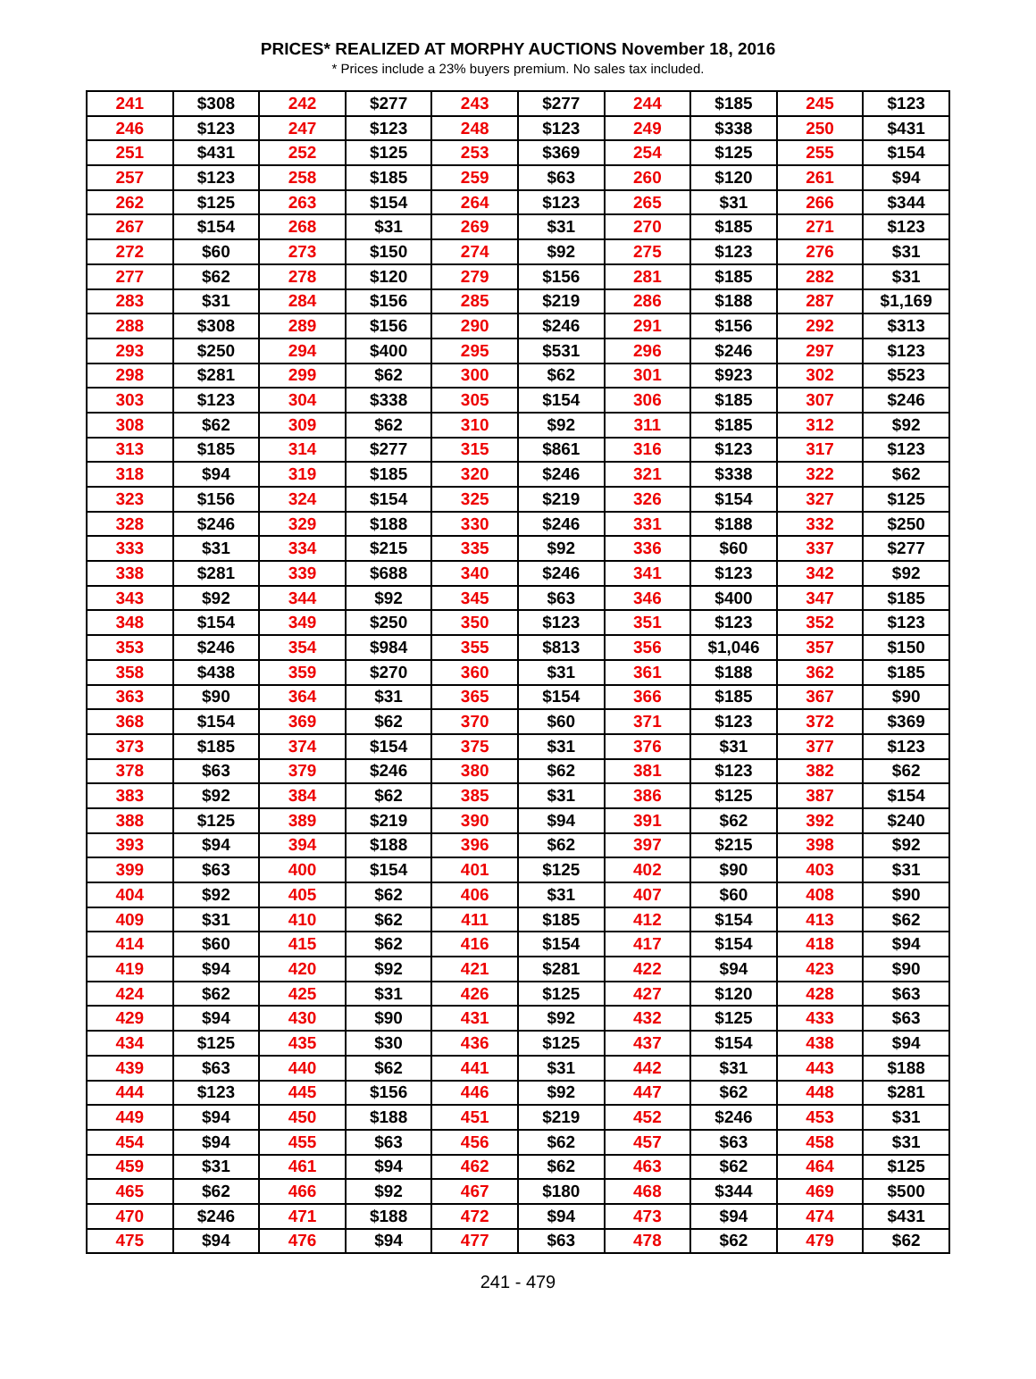PRICES* REALIZED AT MORPHY AUCTIONS November 18, 2016
* Prices include a 23% buyers premium. No sales tax included.
| 241 | $308 | 242 | $277 | 243 | $277 | 244 | $185 | 245 | $123 |
| 246 | $123 | 247 | $123 | 248 | $123 | 249 | $338 | 250 | $431 |
| 251 | $431 | 252 | $125 | 253 | $369 | 254 | $125 | 255 | $154 |
| 257 | $123 | 258 | $185 | 259 | $63 | 260 | $120 | 261 | $94 |
| 262 | $125 | 263 | $154 | 264 | $123 | 265 | $31 | 266 | $344 |
| 267 | $154 | 268 | $31 | 269 | $31 | 270 | $185 | 271 | $123 |
| 272 | $60 | 273 | $150 | 274 | $92 | 275 | $123 | 276 | $31 |
| 277 | $62 | 278 | $120 | 279 | $156 | 281 | $185 | 282 | $31 |
| 283 | $31 | 284 | $156 | 285 | $219 | 286 | $188 | 287 | $1,169 |
| 288 | $308 | 289 | $156 | 290 | $246 | 291 | $156 | 292 | $313 |
| 293 | $250 | 294 | $400 | 295 | $531 | 296 | $246 | 297 | $123 |
| 298 | $281 | 299 | $62 | 300 | $62 | 301 | $923 | 302 | $523 |
| 303 | $123 | 304 | $338 | 305 | $154 | 306 | $185 | 307 | $246 |
| 308 | $62 | 309 | $62 | 310 | $92 | 311 | $185 | 312 | $92 |
| 313 | $185 | 314 | $277 | 315 | $861 | 316 | $123 | 317 | $123 |
| 318 | $94 | 319 | $185 | 320 | $246 | 321 | $338 | 322 | $62 |
| 323 | $156 | 324 | $154 | 325 | $219 | 326 | $154 | 327 | $125 |
| 328 | $246 | 329 | $188 | 330 | $246 | 331 | $188 | 332 | $250 |
| 333 | $31 | 334 | $215 | 335 | $92 | 336 | $60 | 337 | $277 |
| 338 | $281 | 339 | $688 | 340 | $246 | 341 | $123 | 342 | $92 |
| 343 | $92 | 344 | $92 | 345 | $63 | 346 | $400 | 347 | $185 |
| 348 | $154 | 349 | $250 | 350 | $123 | 351 | $123 | 352 | $123 |
| 353 | $246 | 354 | $984 | 355 | $813 | 356 | $1,046 | 357 | $150 |
| 358 | $438 | 359 | $270 | 360 | $31 | 361 | $188 | 362 | $185 |
| 363 | $90 | 364 | $31 | 365 | $154 | 366 | $185 | 367 | $90 |
| 368 | $154 | 369 | $62 | 370 | $60 | 371 | $123 | 372 | $369 |
| 373 | $185 | 374 | $154 | 375 | $31 | 376 | $31 | 377 | $123 |
| 378 | $63 | 379 | $246 | 380 | $62 | 381 | $123 | 382 | $62 |
| 383 | $92 | 384 | $62 | 385 | $31 | 386 | $125 | 387 | $154 |
| 388 | $125 | 389 | $219 | 390 | $94 | 391 | $62 | 392 | $240 |
| 393 | $94 | 394 | $188 | 396 | $62 | 397 | $215 | 398 | $92 |
| 399 | $63 | 400 | $154 | 401 | $125 | 402 | $90 | 403 | $31 |
| 404 | $92 | 405 | $62 | 406 | $31 | 407 | $60 | 408 | $90 |
| 409 | $31 | 410 | $62 | 411 | $185 | 412 | $154 | 413 | $62 |
| 414 | $60 | 415 | $62 | 416 | $154 | 417 | $154 | 418 | $94 |
| 419 | $94 | 420 | $92 | 421 | $281 | 422 | $94 | 423 | $90 |
| 424 | $62 | 425 | $31 | 426 | $125 | 427 | $120 | 428 | $63 |
| 429 | $94 | 430 | $90 | 431 | $92 | 432 | $125 | 433 | $63 |
| 434 | $125 | 435 | $30 | 436 | $125 | 437 | $154 | 438 | $94 |
| 439 | $63 | 440 | $62 | 441 | $31 | 442 | $31 | 443 | $188 |
| 444 | $123 | 445 | $156 | 446 | $92 | 447 | $62 | 448 | $281 |
| 449 | $94 | 450 | $188 | 451 | $219 | 452 | $246 | 453 | $31 |
| 454 | $94 | 455 | $63 | 456 | $62 | 457 | $63 | 458 | $31 |
| 459 | $31 | 461 | $94 | 462 | $62 | 463 | $62 | 464 | $125 |
| 465 | $62 | 466 | $92 | 467 | $180 | 468 | $344 | 469 | $500 |
| 470 | $246 | 471 | $188 | 472 | $94 | 473 | $94 | 474 | $431 |
| 475 | $94 | 476 | $94 | 477 | $63 | 478 | $62 | 479 | $62 |
241 - 479